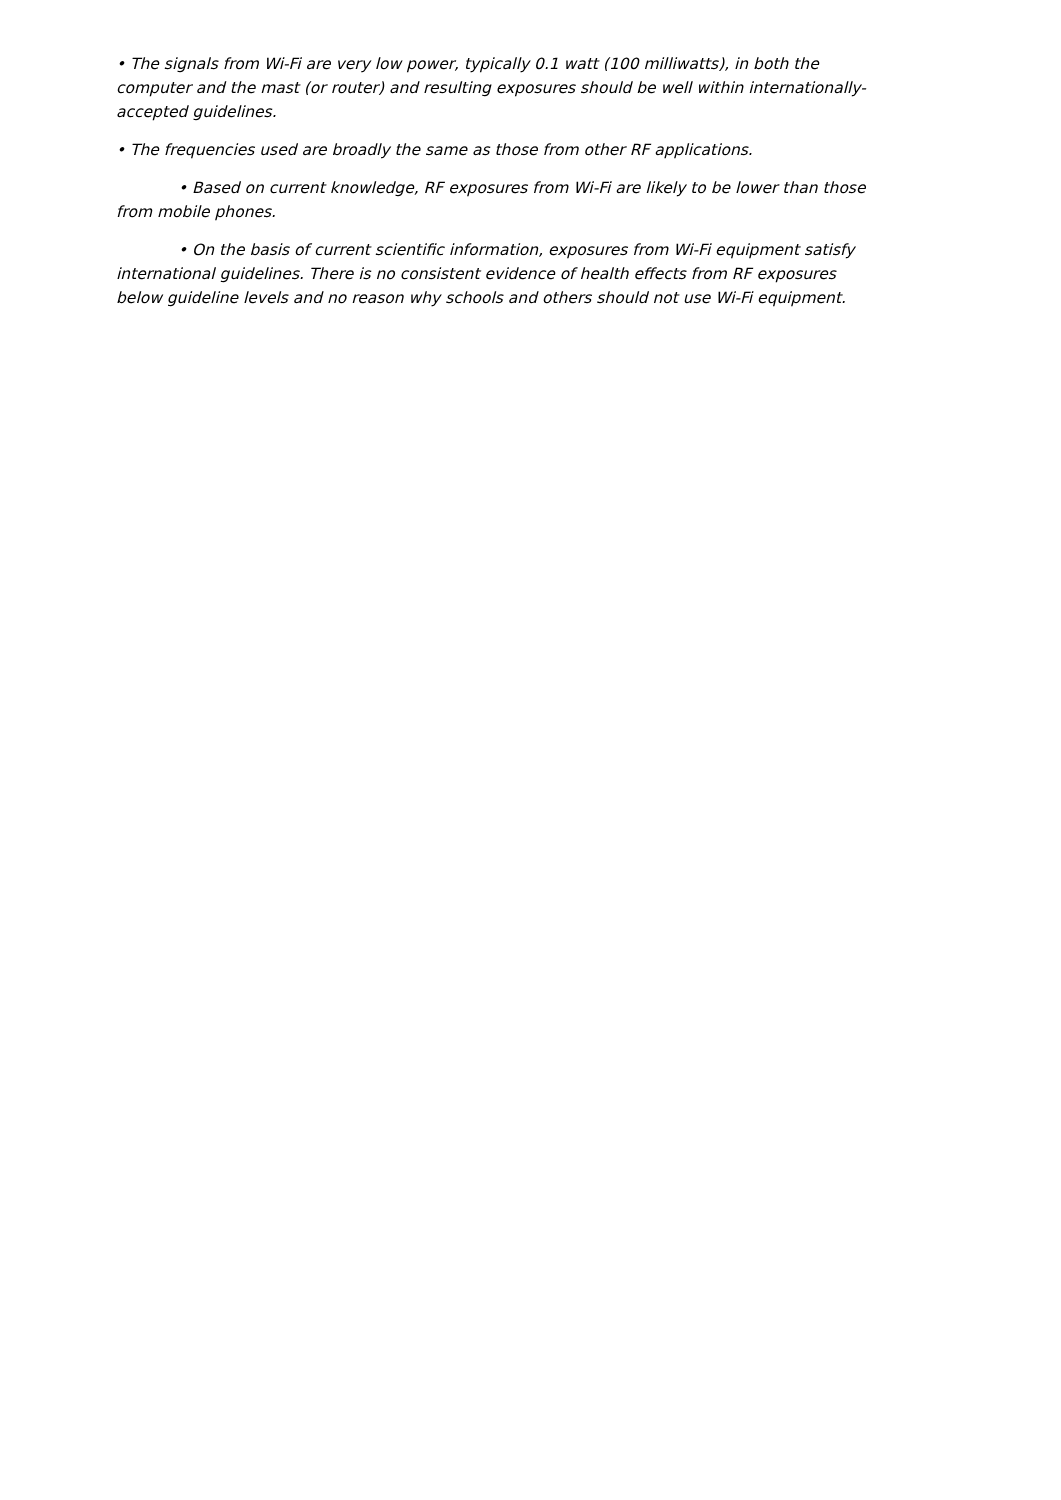• The signals from Wi-Fi are very low power, typically 0.1 watt (100 milliwatts), in both the computer and the mast (or router) and resulting exposures should be well within internationally-accepted guidelines.
• The frequencies used are broadly the same as those from other RF applications.
• Based on current knowledge, RF exposures from Wi-Fi are likely to be lower than those from mobile phones.
• On the basis of current scientific information, exposures from Wi-Fi equipment satisfy international guidelines. There is no consistent evidence of health effects from RF exposures below guideline levels and no reason why schools and others should not use Wi-Fi equipment.